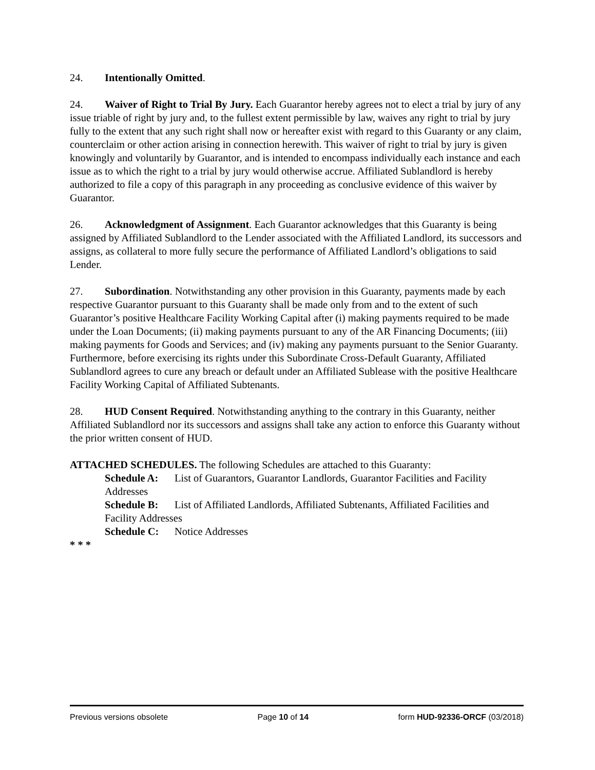24. Intentionally Omitted.
24. Waiver of Right to Trial By Jury. Each Guarantor hereby agrees not to elect a trial by jury of any issue triable of right by jury and, to the fullest extent permissible by law, waives any right to trial by jury fully to the extent that any such right shall now or hereafter exist with regard to this Guaranty or any claim, counterclaim or other action arising in connection herewith. This waiver of right to trial by jury is given knowingly and voluntarily by Guarantor, and is intended to encompass individually each instance and each issue as to which the right to a trial by jury would otherwise accrue. Affiliated Sublandlord is hereby authorized to file a copy of this paragraph in any proceeding as conclusive evidence of this waiver by Guarantor.
26. Acknowledgment of Assignment. Each Guarantor acknowledges that this Guaranty is being assigned by Affiliated Sublandlord to the Lender associated with the Affiliated Landlord, its successors and assigns, as collateral to more fully secure the performance of Affiliated Landlord’s obligations to said Lender.
27. Subordination. Notwithstanding any other provision in this Guaranty, payments made by each respective Guarantor pursuant to this Guaranty shall be made only from and to the extent of such Guarantor’s positive Healthcare Facility Working Capital after (i) making payments required to be made under the Loan Documents; (ii) making payments pursuant to any of the AR Financing Documents; (iii) making payments for Goods and Services; and (iv) making any payments pursuant to the Senior Guaranty. Furthermore, before exercising its rights under this Subordinate Cross-Default Guaranty, Affiliated Sublandlord agrees to cure any breach or default under an Affiliated Sublease with the positive Healthcare Facility Working Capital of Affiliated Subtenants.
28. HUD Consent Required. Notwithstanding anything to the contrary in this Guaranty, neither Affiliated Sublandlord nor its successors and assigns shall take any action to enforce this Guaranty without the prior written consent of HUD.
ATTACHED SCHEDULES. The following Schedules are attached to this Guaranty:
Schedule A: List of Guarantors, Guarantor Landlords, Guarantor Facilities and Facility Addresses
Schedule B: List of Affiliated Landlords, Affiliated Subtenants, Affiliated Facilities and Facility Addresses
Schedule C: Notice Addresses
* * *
Previous versions obsolete Page 10 of 14 form HUD-92336-ORCF (03/2018)